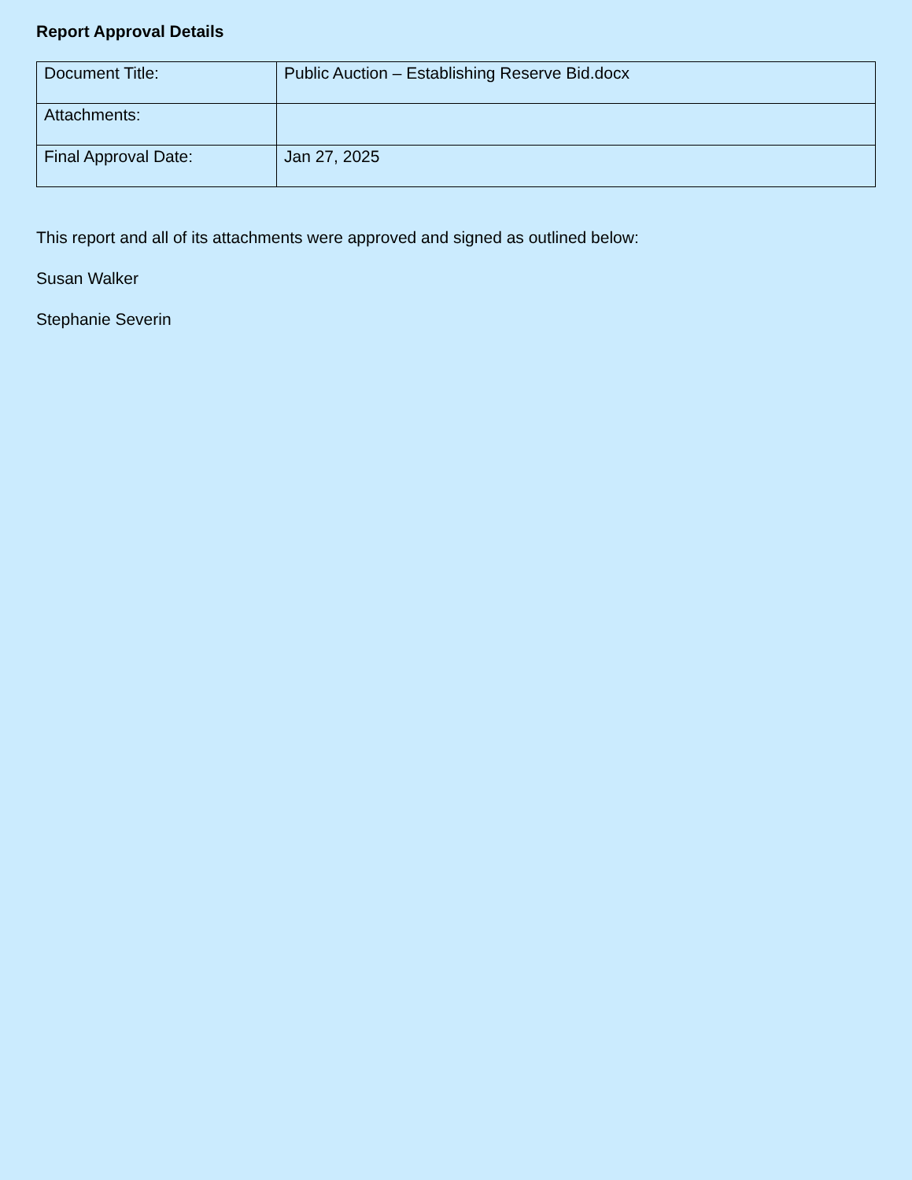Report Approval Details
| Document Title: | Public Auction – Establishing Reserve Bid.docx |
| Attachments: | |
| Final Approval Date: | Jan 27, 2025 |
This report and all of its attachments were approved and signed as outlined below:
Susan Walker
Stephanie Severin